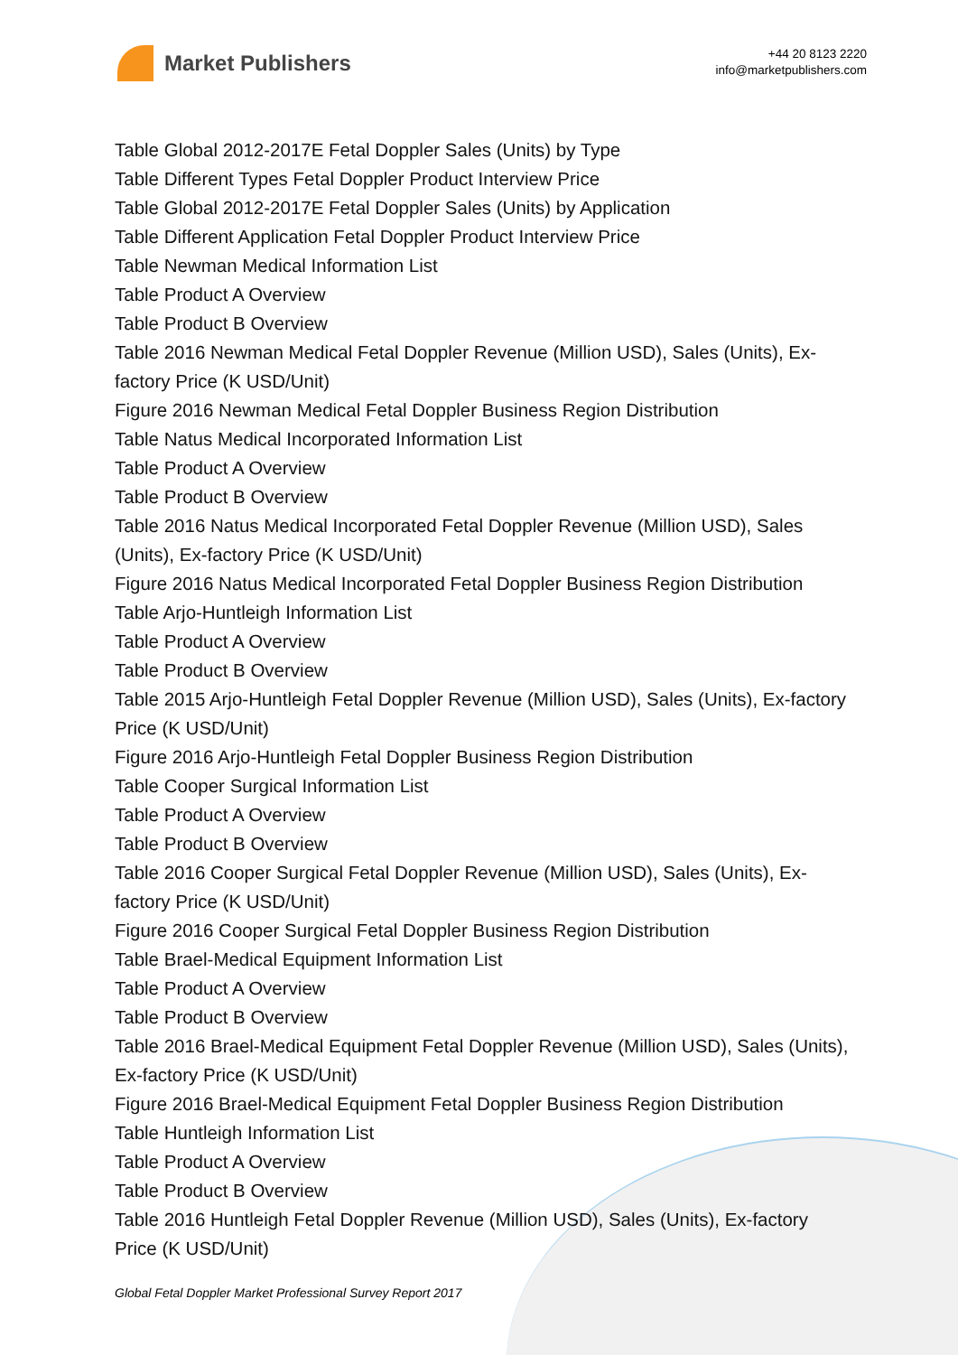Market Publishers
+44 20 8123 2220
info@marketpublishers.com
Table Global 2012-2017E Fetal Doppler Sales (Units) by Type
Table Different Types Fetal Doppler Product Interview Price
Table Global 2012-2017E Fetal Doppler Sales (Units) by Application
Table Different Application Fetal Doppler Product Interview Price
Table Newman Medical Information List
Table Product A Overview
Table Product B Overview
Table 2016 Newman Medical Fetal Doppler Revenue (Million USD), Sales (Units), Ex-factory Price (K USD/Unit)
Figure 2016 Newman Medical Fetal Doppler Business Region Distribution
Table Natus Medical Incorporated Information List
Table Product A Overview
Table Product B Overview
Table 2016 Natus Medical Incorporated Fetal Doppler Revenue (Million USD), Sales (Units), Ex-factory Price (K USD/Unit)
Figure 2016 Natus Medical Incorporated Fetal Doppler Business Region Distribution
Table Arjo-Huntleigh Information List
Table Product A Overview
Table Product B Overview
Table 2015 Arjo-Huntleigh Fetal Doppler Revenue (Million USD), Sales (Units), Ex-factory Price (K USD/Unit)
Figure 2016 Arjo-Huntleigh Fetal Doppler Business Region Distribution
Table Cooper Surgical Information List
Table Product A Overview
Table Product B Overview
Table 2016 Cooper Surgical Fetal Doppler Revenue (Million USD), Sales (Units), Ex-factory Price (K USD/Unit)
Figure 2016 Cooper Surgical Fetal Doppler Business Region Distribution
Table Brael-Medical Equipment Information List
Table Product A Overview
Table Product B Overview
Table 2016 Brael-Medical Equipment Fetal Doppler Revenue (Million USD), Sales (Units), Ex-factory Price (K USD/Unit)
Figure 2016 Brael-Medical Equipment Fetal Doppler Business Region Distribution
Table Huntleigh Information List
Table Product A Overview
Table Product B Overview
Table 2016 Huntleigh Fetal Doppler Revenue (Million USD), Sales (Units), Ex-factory Price (K USD/Unit)
Global Fetal Doppler Market Professional Survey Report 2017